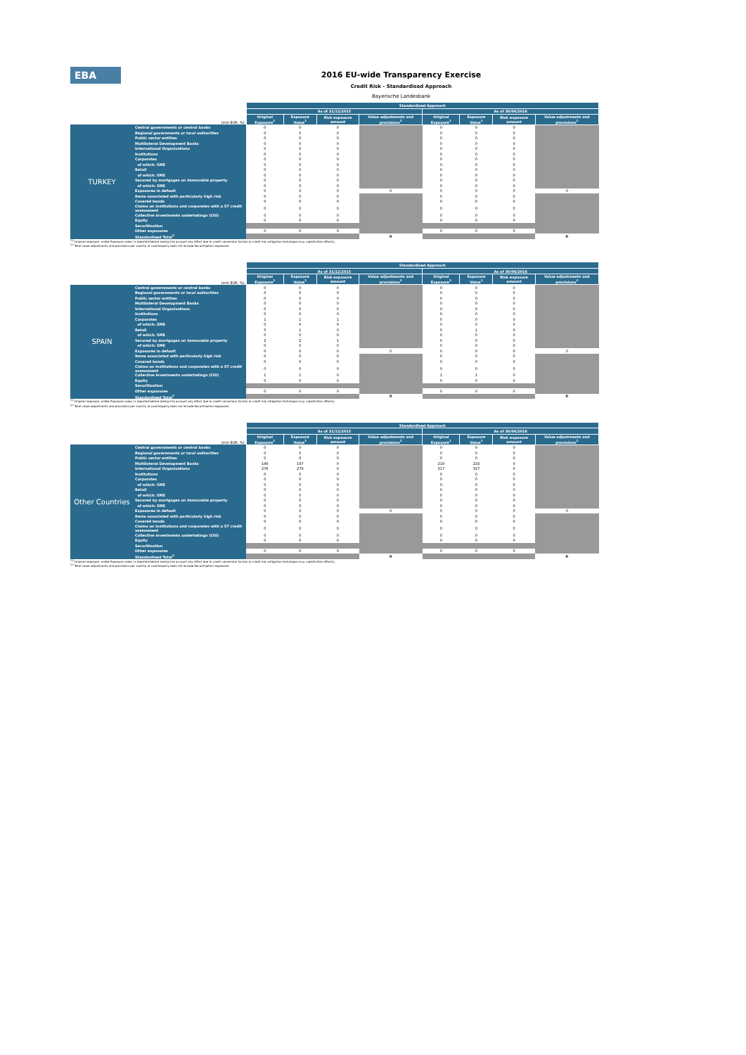EBA
2016 EU-wide Transparency Exercise
Credit Risk - Standardised Approach
Bayerische Landesbank
| | | Standardised Approach | | | | | | | |
| | | As of 31/12/2015 | | | | As of 30/06/2016 | | | |
| (mln EUR, %) | | Original Exposure<sup>1</sup> | Exposure Value<sup>1</sup> | Risk exposure amount | Value adjustments and provisions<sup>2</sup> | Original Exposure<sup>1</sup> | Exposure Value<sup>1</sup> | Risk exposure amount | Value adjustments and provisions<sup>2</sup> |
| TURKEY | Central governments or central banks | 0 | 0 | 0 | | 0 | 0 | 0 | |
| | Regional governments or local authorities | 0 | 0 | 0 | | 0 | 0 | 0 | |
| | Public sector entities | 0 | 0 | 0 | | 0 | 0 | 0 | |
| | Multilateral Development Banks | 0 | 0 | 0 | | 0 | 0 | 0 | |
| | International Organisations | 0 | 0 | 0 | | 0 | 0 | 0 | |
| | Institutions | 0 | 0 | 0 | | 0 | 0 | 0 | |
| | Corporates | 0 | 0 | 0 | | 0 | 0 | 0 | |
| | of which: SME | 0 | 0 | 0 | | 0 | 0 | 0 | |
| | Retail | 0 | 0 | 0 | | 0 | 0 | 0 | |
| | of which: SME | 0 | 0 | 0 | | 0 | 0 | 0 | |
| | Secured by mortgages on immovable property | 0 | 0 | 0 | | 0 | 0 | 0 | |
| | of which: SME | 0 | 0 | 0 | | 0 | 0 | 0 | |
| | Exposures in default | 0 | 0 | 0 | 0 | 0 | 0 | 0 | 0 |
| | Items associated with particularly high risk | 0 | 0 | 0 | | 0 | 0 | 0 | |
| | Covered bonds | 0 | 0 | 0 | | 0 | 0 | 0 | |
| | Claims on institutions and corporates with a ST credit assessment | 0 | 0 | 0 | | 0 | 0 | 0 | |
| | Collective investments undertakings (CIU) | 0 | 0 | 0 | | 0 | 0 | 0 | |
| | Equity | 0 | 0 | 0 | | 0 | 0 | 0 | |
| | Securitisation | | | | | | | | |
| | Other exposures | 0 | 0 | 0 | | 0 | 0 | 0 | |
| | Standardised Total<sup>2</sup> | | | | 0 | | | | 0 |
<sup>(1)</sup> Original exposure, unlike Exposure value, is reported before taking into account any effect due to credit conversion factors or credit risk mitigation techniques (e.g. substitution effects).
<sup>(2)</sup> Total value adjustments and provisions per country of counterparty does not include Securitisation exposures
| | | Standardised Approach | | | | | | | |
| | | As of 31/12/2015 | | | | As of 30/06/2016 | | | |
| (mln EUR, %) | | Original Exposure<sup>1</sup> | Exposure Value<sup>1</sup> | Risk exposure amount | Value adjustments and provisions<sup>2</sup> | Original Exposure<sup>1</sup> | Exposure Value<sup>1</sup> | Risk exposure amount | Value adjustments and provisions<sup>2</sup> |
| SPAIN | Central governments or central banks | 0 | 0 | 0 | | 0 | 0 | 0 | |
| | Regional governments or local authorities | 0 | 0 | 0 | | 0 | 0 | 0 | |
| | Public sector entities | 0 | 0 | 0 | | 0 | 0 | 0 | |
| | Multilateral Development Banks | 0 | 0 | 0 | | 0 | 0 | 0 | |
| | International Organisations | 0 | 0 | 0 | | 0 | 0 | 0 | |
| | Institutions | 0 | 0 | 0 | | 0 | 0 | 0 | |
| | Corporates | 1 | 1 | 1 | | 0 | 0 | 0 | |
| | of which: SME | 0 | 0 | 0 | | 0 | 0 | 0 | |
| | Retail | 5 | 1 | 0 | | 5 | 1 | 0 | |
| | of which: SME | 0 | 0 | 0 | | 0 | 0 | 0 | |
| | Secured by mortgages on immovable property | 2 | 2 | 1 | | 0 | 0 | 0 | |
| | of which: SME | 0 | 0 | 0 | | 0 | 0 | 0 | |
| | Exposures in default | 0 | 0 | 0 | 0 | 0 | 0 | 0 | 0 |
| | Items associated with particularly high risk | 0 | 0 | 0 | | 0 | 0 | 0 | |
| | Covered bonds | 0 | 0 | 0 | | 0 | 0 | 0 | |
| | Claims on institutions and corporates with a ST credit assessment | 0 | 0 | 0 | | 0 | 0 | 0 | |
| | Collective investments undertakings (CIU) | 1 | 1 | 0 | | 1 | 1 | 0 | |
| | Equity | 0 | 0 | 0 | | 0 | 0 | 0 | |
| | Securitisation | | | | | | | | |
| | Other exposures | 0 | 0 | 0 | | 0 | 0 | 0 | |
| | Standardised Total<sup>2</sup> | | | | 0 | | | | 0 |
<sup>(1)</sup> Original exposure, unlike Exposure value, is reported before taking into account any effect due to credit conversion factors or credit risk mitigation techniques (e.g. substitution effects).
<sup>(2)</sup> Total value adjustments and provisions per country of counterparty does not include Securitisation exposures
| | | Standardised Approach | | | | | | | |
| | | As of 31/12/2015 | | | | As of 30/06/2016 | | | |
| (mln EUR, %) | | Original Exposure<sup>1</sup> | Exposure Value<sup>1</sup> | Risk exposure amount | Value adjustments and provisions<sup>2</sup> | Original Exposure<sup>1</sup> | Exposure Value<sup>1</sup> | Risk exposure amount | Value adjustments and provisions<sup>2</sup> |
| Other Countries | Central governments or central banks | 0 | 0 | 0 | | 0 | 0 | 0 | |
| | Regional governments or local authorities | 0 | 0 | 0 | | 0 | 0 | 0 | |
| | Public sector entities | 0 | 0 | 0 | | 0 | 0 | 0 | |
| | Multilateral Development Banks | 196 | 197 | 0 | | 218 | 218 | 0 | |
| | International Organisations | 276 | 276 | 0 | | 317 | 317 | 0 | |
| | Institutions | 0 | 0 | 0 | | 0 | 0 | 0 | |
| | Corporates | 0 | 0 | 0 | | 0 | 0 | 0 | |
| | of which: SME | 0 | 0 | 0 | | 0 | 0 | 0 | |
| | Retail | 0 | 0 | 0 | | 0 | 0 | 0 | |
| | of which: SME | 0 | 0 | 0 | | 0 | 0 | 0 | |
| | Secured by mortgages on immovable property | 0 | 0 | 0 | | 0 | 0 | 0 | |
| | of which: SME | 0 | 0 | 0 | | 0 | 0 | 0 | |
| | Exposures in default | 0 | 0 | 0 | 0 | 0 | 0 | 0 | 0 |
| | Items associated with particularly high risk | 0 | 0 | 0 | | 0 | 0 | 0 | |
| | Covered bonds | 0 | 0 | 0 | | 0 | 0 | 0 | |
| | Claims on institutions and corporates with a ST credit assessment | 0 | 0 | 0 | | 0 | 0 | 0 | |
| | Collective investments undertakings (CIU) | 0 | 0 | 0 | | 0 | 0 | 0 | |
| | Equity | 0 | 0 | 0 | | 0 | 0 | 0 | |
| | Securitisation | | | | | | | | |
| | Other exposures | 0 | 0 | 0 | | 0 | 0 | 0 | |
| | Standardised Total<sup>2</sup> | | | | 0 | | | | 0 |
<sup>(1)</sup> Original exposure, unlike Exposure value, is reported before taking into account any effect due to credit conversion factors or credit risk mitigation techniques (e.g. substitution effects).
<sup>(2)</sup> Total value adjustments and provisions per country of counterparty does not include Securitisation exposures